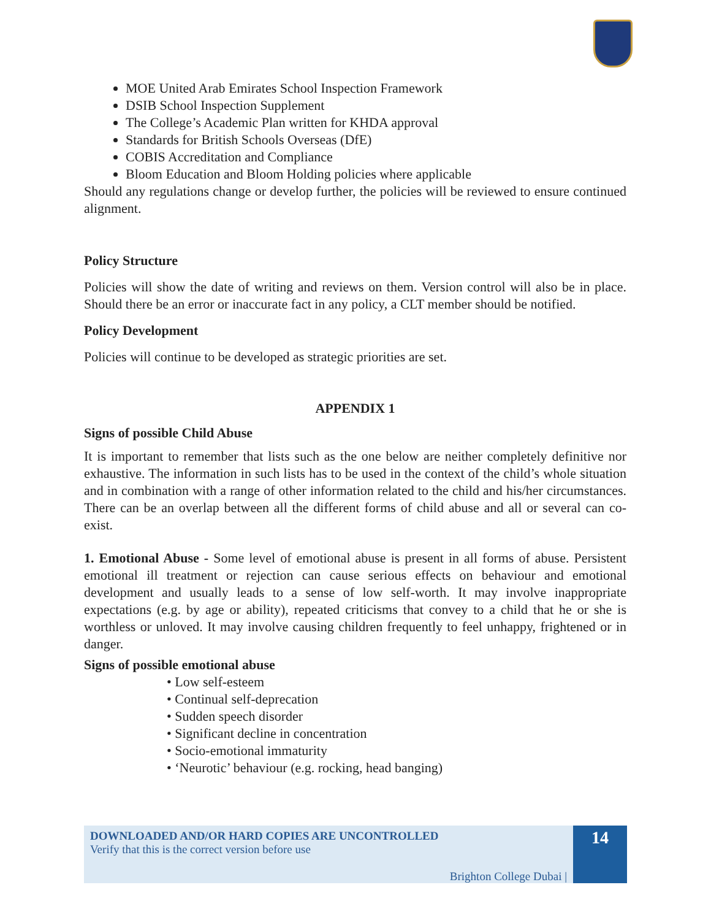MOE United Arab Emirates School Inspection Framework
DSIB School Inspection Supplement
The College’s Academic Plan written for KHDA approval
Standards for British Schools Overseas (DfE)
COBIS Accreditation and Compliance
Bloom Education and Bloom Holding policies where applicable
Should any regulations change or develop further, the policies will be reviewed to ensure continued alignment.
Policy Structure
Policies will show the date of writing and reviews on them. Version control will also be in place. Should there be an error or inaccurate fact in any policy, a CLT member should be notified.
Policy Development
Policies will continue to be developed as strategic priorities are set.
APPENDIX 1
Signs of possible Child Abuse
It is important to remember that lists such as the one below are neither completely definitive nor exhaustive. The information in such lists has to be used in the context of the child’s whole situation and in combination with a range of other information related to the child and his/her circumstances. There can be an overlap between all the different forms of child abuse and all or several can co-exist.
1. Emotional Abuse - Some level of emotional abuse is present in all forms of abuse. Persistent emotional ill treatment or rejection can cause serious effects on behaviour and emotional development and usually leads to a sense of low self-worth. It may involve inappropriate expectations (e.g. by age or ability), repeated criticisms that convey to a child that he or she is worthless or unloved. It may involve causing children frequently to feel unhappy, frightened or in danger.
Signs of possible emotional abuse
• Low self-esteem
• Continual self-deprecation
• Sudden speech disorder
• Significant decline in concentration
• Socio-emotional immaturity
• ‘Neurotic’ behaviour (e.g. rocking, head banging)
DOWNLOADED AND/OR HARD COPIES ARE UNCONTROLLED
Verify that this is the correct version before use
Brighton College Dubai |
14